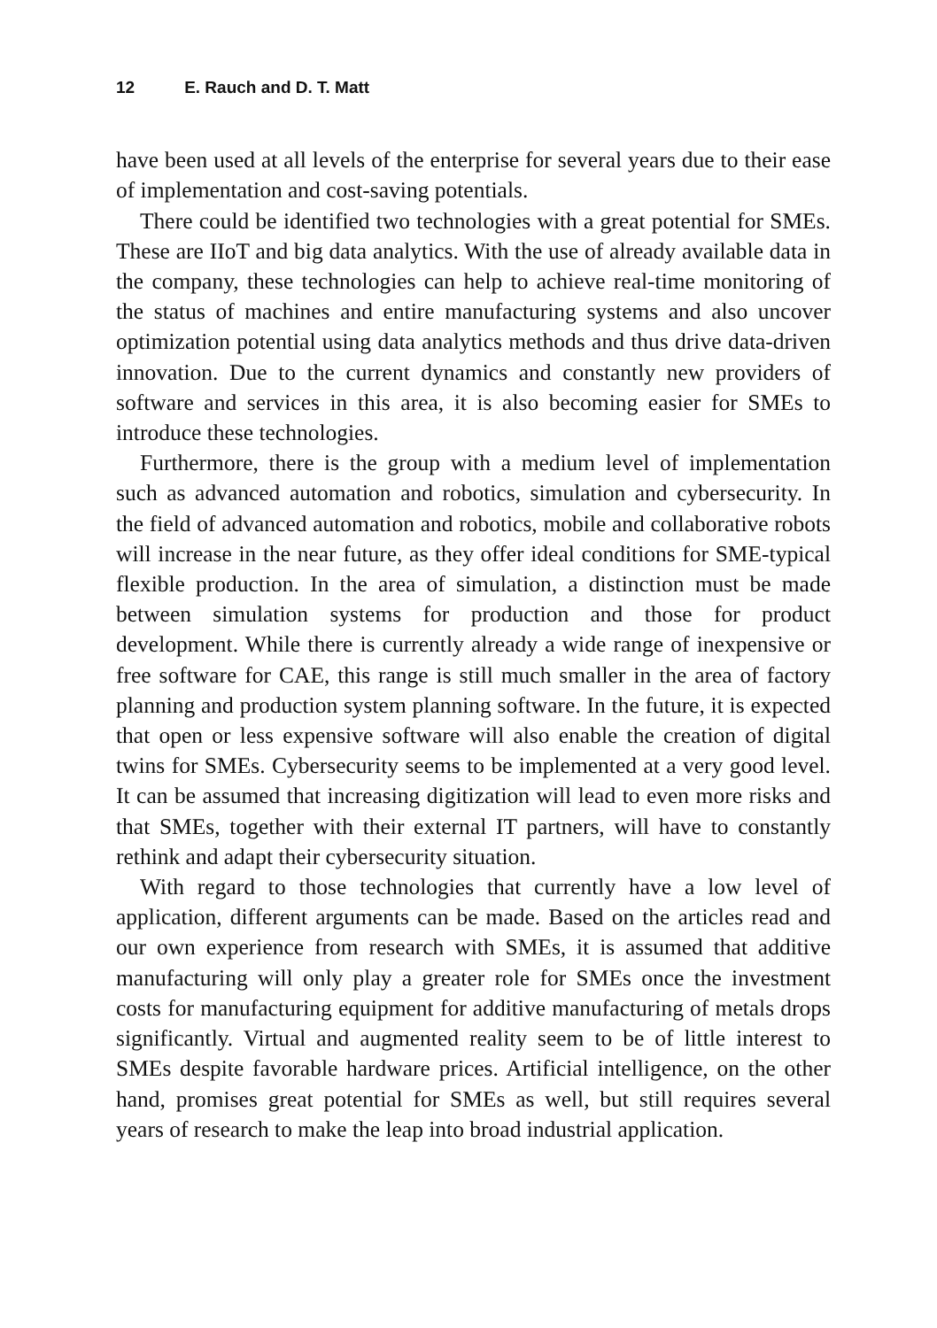12 E. Rauch and D. T. Matt
have been used at all levels of the enterprise for several years due to their ease of implementation and cost-saving potentials.
There could be identified two technologies with a great potential for SMEs. These are IIoT and big data analytics. With the use of already available data in the company, these technologies can help to achieve real-time monitoring of the status of machines and entire manufacturing systems and also uncover optimization potential using data analytics methods and thus drive data-driven innovation. Due to the current dynamics and constantly new providers of software and services in this area, it is also becoming easier for SMEs to introduce these technologies.
Furthermore, there is the group with a medium level of implementation such as advanced automation and robotics, simulation and cybersecurity. In the field of advanced automation and robotics, mobile and collaborative robots will increase in the near future, as they offer ideal conditions for SME-typical flexible production. In the area of simulation, a distinction must be made between simulation systems for production and those for product development. While there is currently already a wide range of inexpensive or free software for CAE, this range is still much smaller in the area of factory planning and production system planning software. In the future, it is expected that open or less expensive software will also enable the creation of digital twins for SMEs. Cybersecurity seems to be implemented at a very good level. It can be assumed that increasing digitization will lead to even more risks and that SMEs, together with their external IT partners, will have to constantly rethink and adapt their cybersecurity situation.
With regard to those technologies that currently have a low level of application, different arguments can be made. Based on the articles read and our own experience from research with SMEs, it is assumed that additive manufacturing will only play a greater role for SMEs once the investment costs for manufacturing equipment for additive manufacturing of metals drops significantly. Virtual and augmented reality seem to be of little interest to SMEs despite favorable hardware prices. Artificial intelligence, on the other hand, promises great potential for SMEs as well, but still requires several years of research to make the leap into broad industrial application.